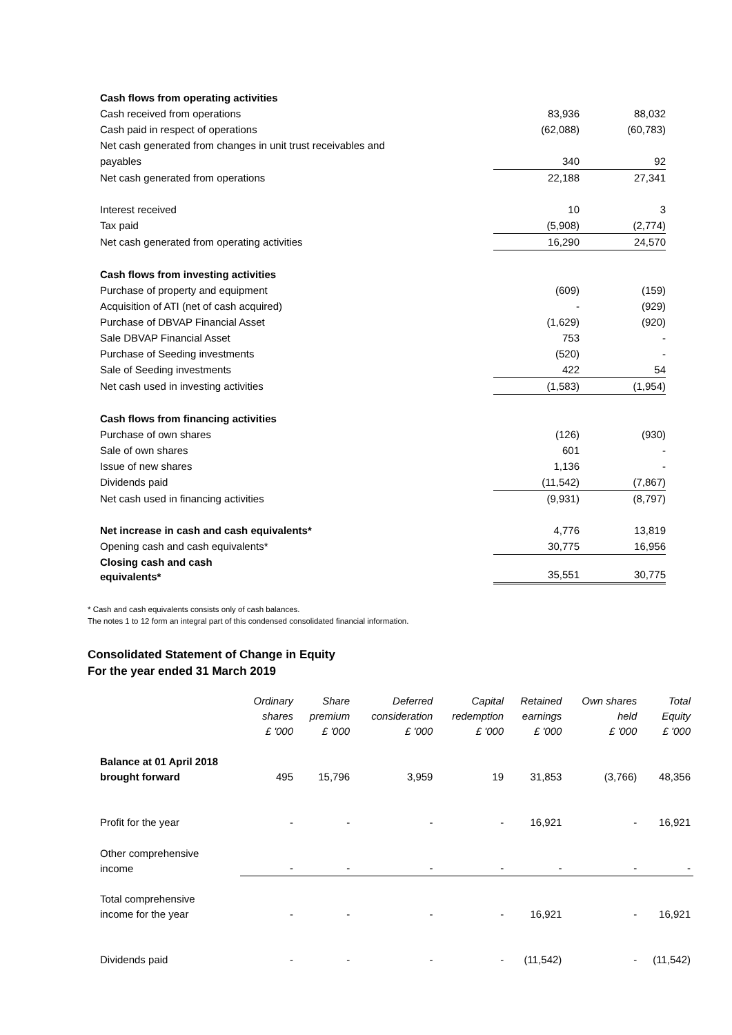| Cash flows from operating activities | | |
| Cash received from operations | 83,936 | 88,032 |
| Cash paid in respect of operations | (62,088) | (60,783) |
| Net cash generated from changes in unit trust receivables and | | |
| payables | 340 | 92 |
| Net cash generated from operations | 22,188 | 27,341 |
| Interest received | 10 | 3 |
| Tax paid | (5,908) | (2,774) |
| Net cash generated from operating activities | 16,290 | 24,570 |
| Cash flows from investing activities | | |
| Purchase of property and equipment | (609) | (159) |
| Acquisition of ATI (net of cash acquired) | - | (929) |
| Purchase of DBVAP Financial Asset | (1,629) | (920) |
| Sale DBVAP Financial Asset | 753 | - |
| Purchase of Seeding investments | (520) | - |
| Sale of Seeding investments | 422 | 54 |
| Net cash used in investing activities | (1,583) | (1,954) |
| Cash flows from financing activities | | |
| Purchase of own shares | (126) | (930) |
| Sale of own shares | 601 | - |
| Issue of new shares | 1,136 | - |
| Dividends paid | (11,542) | (7,867) |
| Net cash used in financing activities | (9,931) | (8,797) |
| Net increase in cash and cash equivalents* | 4,776 | 13,819 |
| Opening cash and cash equivalents* | 30,775 | 16,956 |
| Closing cash and cash equivalents* | 35,551 | 30,775 |
* Cash and cash equivalents consists only of cash balances.
The notes 1 to 12 form an integral part of this condensed consolidated financial information.
Consolidated Statement of Change in Equity
For the year ended 31 March 2019
| | Ordinary shares £ '000 | Share premium £ '000 | Deferred consideration £ '000 | Capital redemption £ '000 | Retained earnings £ '000 | Own shares held £ '000 | Total Equity £ '000 |
| --- | --- | --- | --- | --- | --- | --- | --- |
| Balance at 01 April 2018 brought forward | 495 | 15,796 | 3,959 | 19 | 31,853 | (3,766) | 48,356 |
| Profit for the year | - | - | - | - | 16,921 | - | 16,921 |
| Other comprehensive income | - | - | - | - | - | - | - |
| Total comprehensive income for the year | - | - | - | - | 16,921 | - | 16,921 |
| Dividends paid | - | - | - | - | (11,542) | - | (11,542) |